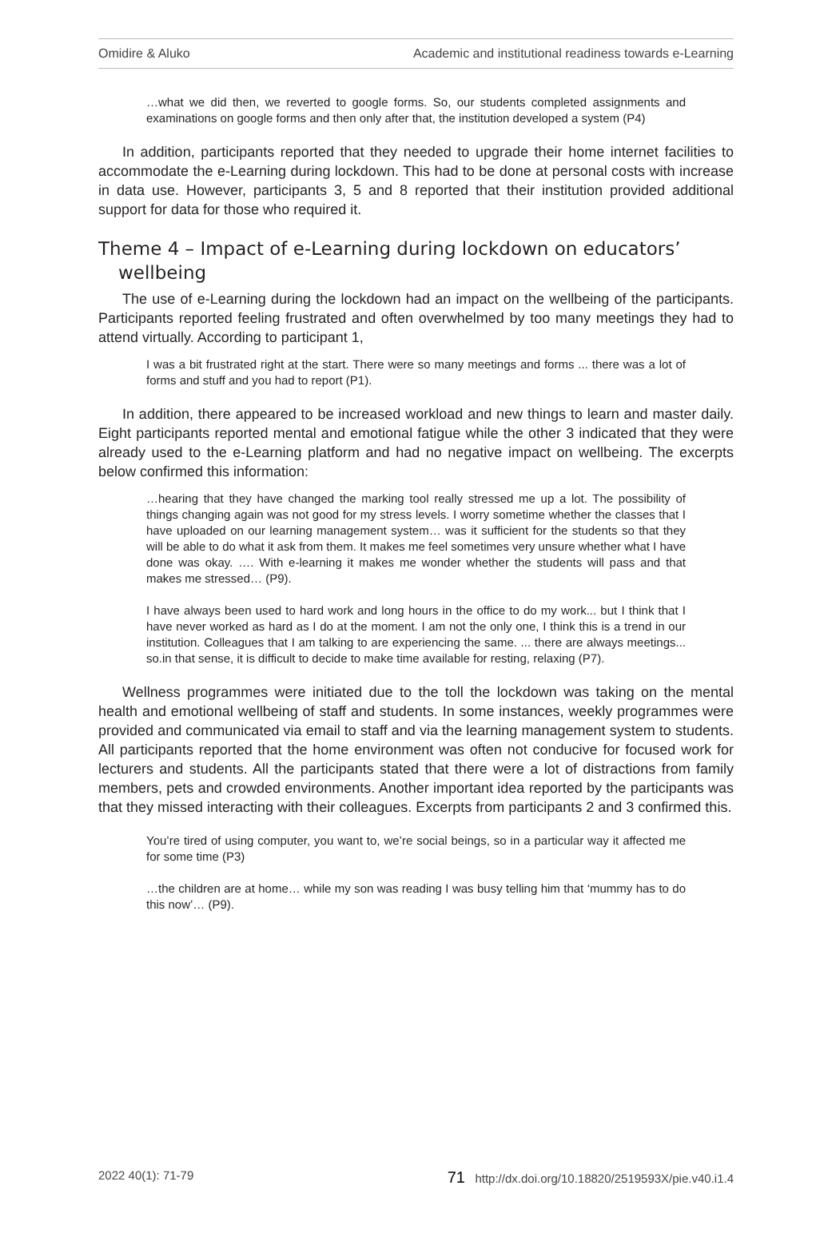Omidire & Aluko Academic and institutional readiness towards e-Learning
…what we did then, we reverted to google forms. So, our students completed assignments and examinations on google forms and then only after that, the institution developed a system (P4)
In addition, participants reported that they needed to upgrade their home internet facilities to accommodate the e-Learning during lockdown. This had to be done at personal costs with increase in data use. However, participants 3, 5 and 8 reported that their institution provided additional support for data for those who required it.
Theme 4 – Impact of e-Learning during lockdown on educators’ wellbeing
The use of e-Learning during the lockdown had an impact on the wellbeing of the participants. Participants reported feeling frustrated and often overwhelmed by too many meetings they had to attend virtually. According to participant 1,
I was a bit frustrated right at the start. There were so many meetings and forms ... there was a lot of forms and stuff and you had to report (P1).
In addition, there appeared to be increased workload and new things to learn and master daily. Eight participants reported mental and emotional fatigue while the other 3 indicated that they were already used to the e-Learning platform and had no negative impact on wellbeing. The excerpts below confirmed this information:
…hearing that they have changed the marking tool really stressed me up a lot. The possibility of things changing again was not good for my stress levels. I worry sometime whether the classes that I have uploaded on our learning management system… was it sufficient for the students so that they will be able to do what it ask from them. It makes me feel sometimes very unsure whether what I have done was okay. …. With e-learning it makes me wonder whether the students will pass and that makes me stressed… (P9).
I have always been used to hard work and long hours in the office to do my work... but I think that I have never worked as hard as I do at the moment. I am not the only one, I think this is a trend in our institution. Colleagues that I am talking to are experiencing the same. ... there are always meetings... so.in that sense, it is difficult to decide to make time available for resting, relaxing (P7).
Wellness programmes were initiated due to the toll the lockdown was taking on the mental health and emotional wellbeing of staff and students. In some instances, weekly programmes were provided and communicated via email to staff and via the learning management system to students. All participants reported that the home environment was often not conducive for focused work for lecturers and students. All the participants stated that there were a lot of distractions from family members, pets and crowded environments. Another important idea reported by the participants was that they missed interacting with their colleagues. Excerpts from participants 2 and 3 confirmed this.
You’re tired of using computer, you want to, we’re social beings, so in a particular way it affected me for some time (P3)
…the children are at home… while my son was reading I was busy telling him that ‘mummy has to do this now’… (P9).
2022 40(1): 71-79 71 http://dx.doi.org/10.18820/2519593X/pie.v40.i1.4